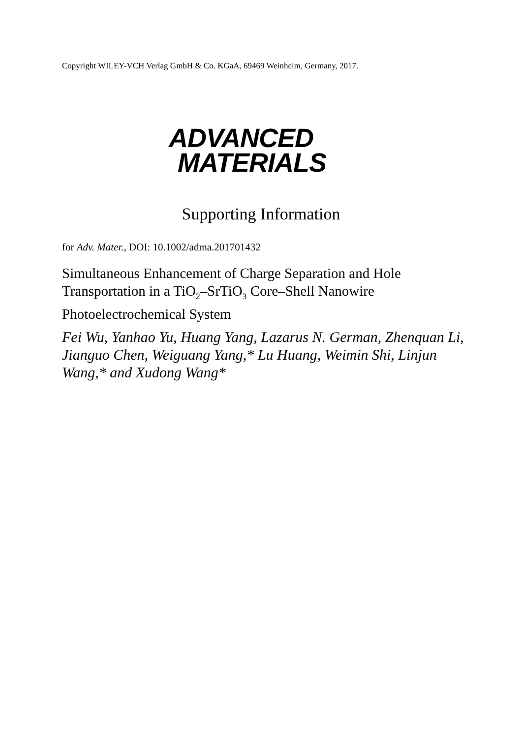Copyright WILEY-VCH Verlag GmbH & Co. KGaA, 69469 Weinheim, Germany, 2017.
ADVANCED
MATERIALS
Supporting Information
for Adv. Mater., DOI: 10.1002/adma.201701432
Simultaneous Enhancement of Charge Separation and Hole Transportation in a TiO<sub>2</sub>–SrTiO<sub>3</sub> Core–Shell Nanowire Photoelectrochemical System
Fei Wu, Yanhao Yu, Huang Yang, Lazarus N. German, Zhenquan Li, Jianguo Chen, Weiguang Yang,* Lu Huang, Weimin Shi, Linjun Wang,* and Xudong Wang*